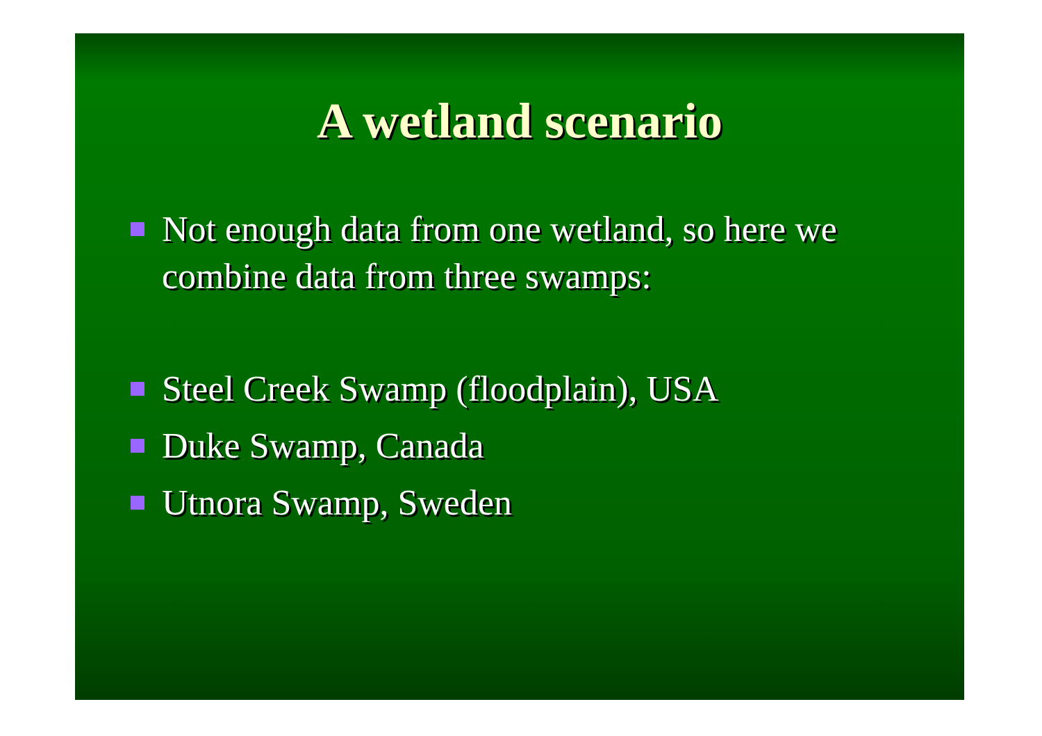A wetland scenario
Not enough data from one wetland, so here we combine data from three swamps:
Steel Creek Swamp (floodplain), USA
Duke Swamp, Canada
Utnora Swamp, Sweden